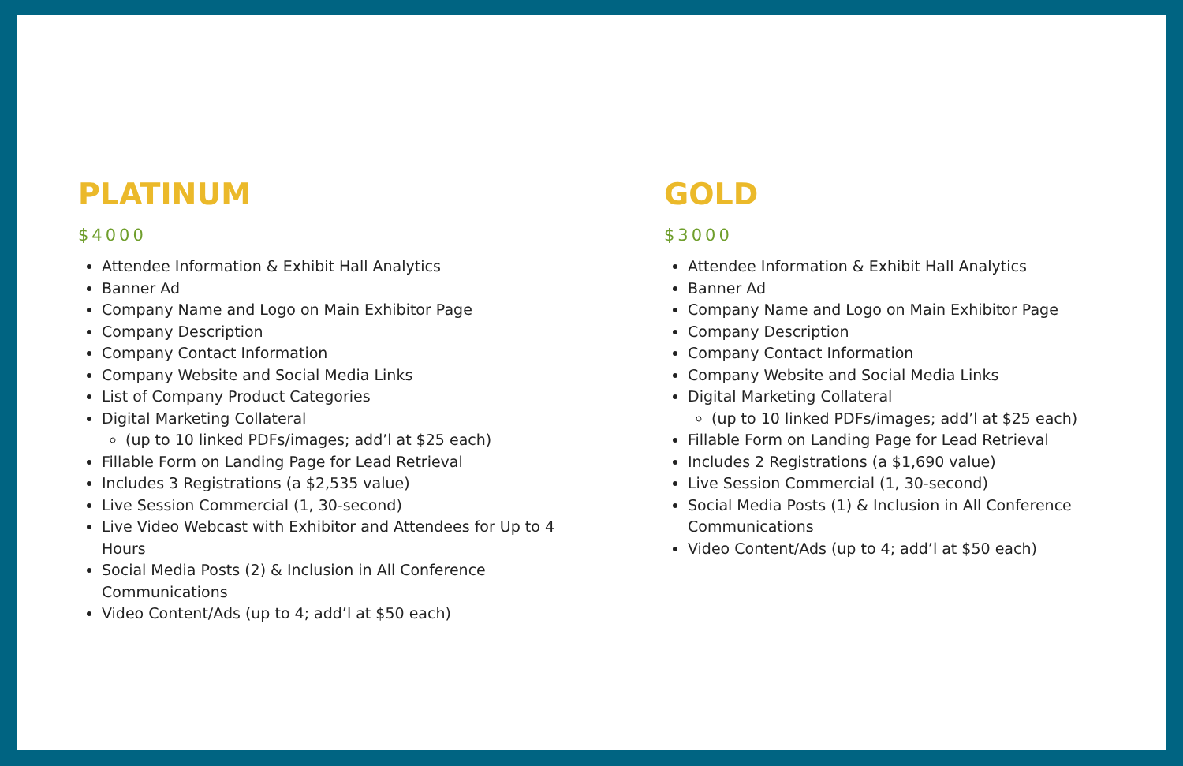PLATINUM
$4000
Attendee Information & Exhibit Hall Analytics
Banner Ad
Company Name and Logo on Main Exhibitor Page
Company Description
Company Contact Information
Company Website and Social Media Links
List of Company Product Categories
Digital Marketing Collateral
(up to 10 linked PDFs/images; add’l at $25 each)
Fillable Form on Landing Page for Lead Retrieval
Includes 3 Registrations (a $2,535 value)
Live Session Commercial (1, 30-second)
Live Video Webcast with Exhibitor and Attendees for Up to 4 Hours
Social Media Posts (2) & Inclusion in All Conference Communications
Video Content/Ads (up to 4; add’l at $50 each)
GOLD
$3000
Attendee Information & Exhibit Hall Analytics
Banner Ad
Company Name and Logo on Main Exhibitor Page
Company Description
Company Contact Information
Company Website and Social Media Links
Digital Marketing Collateral
(up to 10 linked PDFs/images; add’l at $25 each)
Fillable Form on Landing Page for Lead Retrieval
Includes 2 Registrations (a $1,690 value)
Live Session Commercial (1, 30-second)
Social Media Posts (1) & Inclusion in All Conference Communications
Video Content/Ads (up to 4; add’l at $50 each)